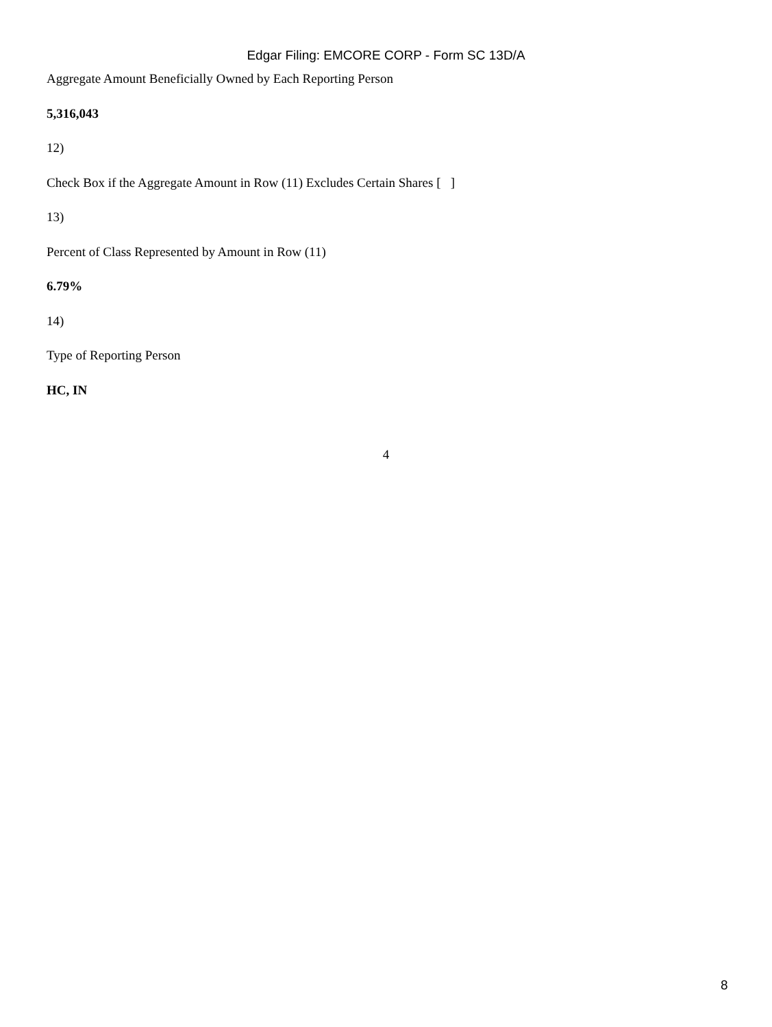Edgar Filing: EMCORE CORP - Form SC 13D/A
Aggregate Amount Beneficially Owned by Each Reporting Person
5,316,043
12)
Check Box if the Aggregate Amount in Row (11) Excludes Certain Shares [ ]
13)
Percent of Class Represented by Amount in Row (11)
6.79%
14)
Type of Reporting Person
HC, IN
4
8